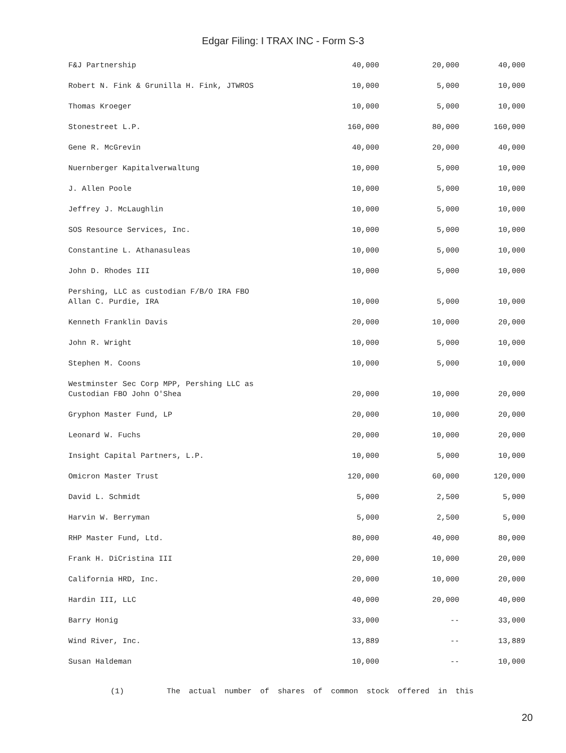Edgar Filing: I TRAX INC - Form S-3
| F&J Partnership | 40,000 | 20,000 | 40,000 |
| Robert N. Fink & Grunilla H. Fink, JTWROS | 10,000 | 5,000 | 10,000 |
| Thomas Kroeger | 10,000 | 5,000 | 10,000 |
| Stonestreet L.P. | 160,000 | 80,000 | 160,000 |
| Gene R. McGrevin | 40,000 | 20,000 | 40,000 |
| Nuernberger Kapitalverwaltung | 10,000 | 5,000 | 10,000 |
| J. Allen Poole | 10,000 | 5,000 | 10,000 |
| Jeffrey J. McLaughlin | 10,000 | 5,000 | 10,000 |
| SOS Resource Services, Inc. | 10,000 | 5,000 | 10,000 |
| Constantine L. Athanasuleas | 10,000 | 5,000 | 10,000 |
| John D. Rhodes III | 10,000 | 5,000 | 10,000 |
| Pershing, LLC as custodian F/B/O IRA FBO Allan C. Purdie, IRA | 10,000 | 5,000 | 10,000 |
| Kenneth Franklin Davis | 20,000 | 10,000 | 20,000 |
| John R. Wright | 10,000 | 5,000 | 10,000 |
| Stephen M. Coons | 10,000 | 5,000 | 10,000 |
| Westminster Sec Corp MPP, Pershing LLC as Custodian FBO John O'Shea | 20,000 | 10,000 | 20,000 |
| Gryphon Master Fund, LP | 20,000 | 10,000 | 20,000 |
| Leonard W. Fuchs | 20,000 | 10,000 | 20,000 |
| Insight Capital Partners, L.P. | 10,000 | 5,000 | 10,000 |
| Omicron Master Trust | 120,000 | 60,000 | 120,000 |
| David L. Schmidt | 5,000 | 2,500 | 5,000 |
| Harvin W. Berryman | 5,000 | 2,500 | 5,000 |
| RHP Master Fund, Ltd. | 80,000 | 40,000 | 80,000 |
| Frank H. DiCristina III | 20,000 | 10,000 | 20,000 |
| California HRD, Inc. | 20,000 | 10,000 | 20,000 |
| Hardin III, LLC | 40,000 | 20,000 | 40,000 |
| Barry Honig | 33,000 | -- | 33,000 |
| Wind River, Inc. | 13,889 | -- | 13,889 |
| Susan Haldeman | 10,000 | -- | 10,000 |
(1) The actual number of shares of common stock offered in this
20